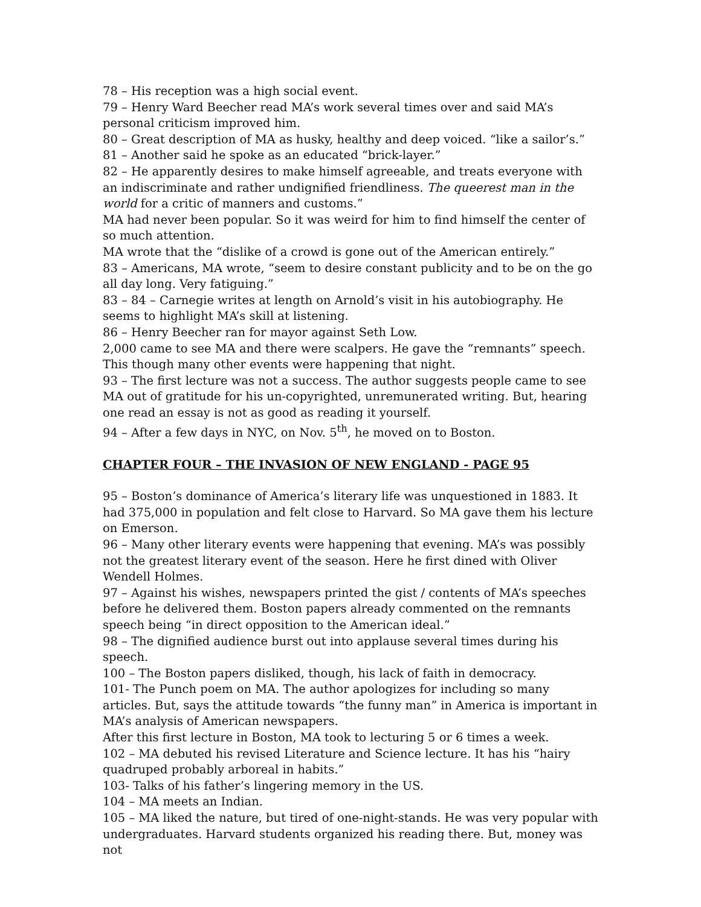78 – His reception was a high social event.
79 – Henry Ward Beecher read MA’s work several times over and said MA’s personal criticism improved him.
80 – Great description of MA as husky, healthy and deep voiced. “like a sailor’s.”
81 – Another said he spoke as an educated “brick-layer.”
82 – He apparently desires to make himself agreeable, and treats everyone with an indiscriminate and rather undignified friendliness. The queerest man in the world for a critic of manners and customs.”
MA had never been popular. So it was weird for him to find himself the center of so much attention.
MA wrote that the “dislike of a crowd is gone out of the American entirely.”
83 – Americans, MA wrote, “seem to desire constant publicity and to be on the go all day long. Very fatiguing.”
83 – 84 – Carnegie writes at length on Arnold’s visit in his autobiography. He seems to highlight MA’s skill at listening.
86 – Henry Beecher ran for mayor against Seth Low.
2,000 came to see MA and there were scalpers. He gave the “remnants” speech. This though many other events were happening that night.
93 – The first lecture was not a success. The author suggests people came to see MA out of gratitude for his un-copyrighted, unremunerated writing. But, hearing one read an essay is not as good as reading it yourself.
94 – After a few days in NYC, on Nov. 5<sup>th</sup>, he moved on to Boston.
CHAPTER FOUR – THE INVASION OF NEW ENGLAND - PAGE 95
95 – Boston’s dominance of America’s literary life was unquestioned in 1883. It had 375,000 in population and felt close to Harvard. So MA gave them his lecture on Emerson.
96 – Many other literary events were happening that evening. MA’s was possibly not the greatest literary event of the season. Here he first dined with Oliver Wendell Holmes.
97 – Against his wishes, newspapers printed the gist / contents of MA’s speeches before he delivered them. Boston papers already commented on the remnants speech being “in direct opposition to the American ideal.”
98 – The dignified audience burst out into applause several times during his speech.
100 – The Boston papers disliked, though, his lack of faith in democracy.
101- The Punch poem on MA. The author apologizes for including so many articles. But, says the attitude towards “the funny man” in America is important in MA’s analysis of American newspapers.
After this first lecture in Boston, MA took to lecturing 5 or 6 times a week.
102 – MA debuted his revised Literature and Science lecture. It has his “hairy quadruped probably arboreal in habits.”
103- Talks of his father’s lingering memory in the US.
104 – MA meets an Indian.
105 – MA liked the nature, but tired of one-night-stands. He was very popular with undergraduates. Harvard students organized his reading there. But, money was not